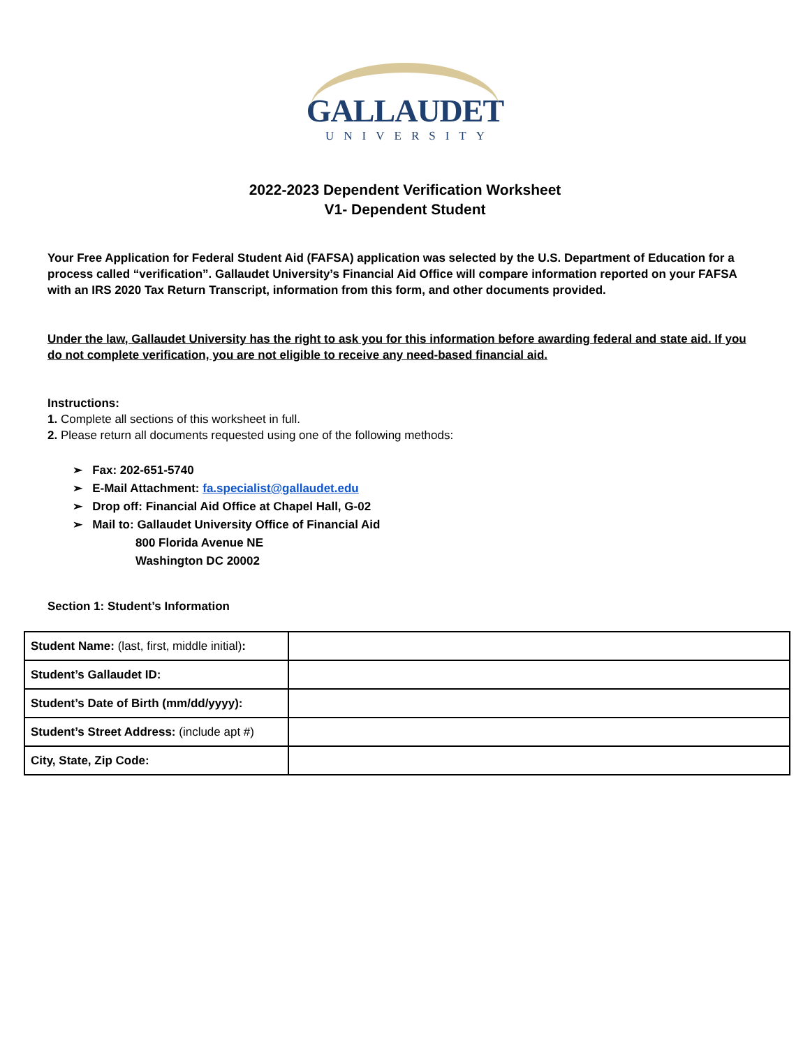GALLAUDET
UNIVERSITY
2022-2023 Dependent Verification Worksheet
V1- Dependent Student
Your Free Application for Federal Student Aid (FAFSA) application was selected by the U.S. Department of Education for a process called “verification”. Gallaudet University’s Financial Aid Office will compare information reported on your FAFSA with an IRS 2020 Tax Return Transcript, information from this form, and other documents provided.
Under the law, Gallaudet University has the right to ask you for this information before awarding federal and state aid. If you do not complete verification, you are not eligible to receive any need-based financial aid.
Instructions:
1. Complete all sections of this worksheet in full.
2. Please return all documents requested using one of the following methods:
➢ Fax: 202-651-5740
➢ E-Mail Attachment: fa.specialist@gallaudet.edu
➢ Drop off: Financial Aid Office at Chapel Hall, G-02
➢ Mail to: Gallaudet University Office of Financial Aid
800 Florida Avenue NE
Washington DC 20002
Section 1: Student’s Information
| Student Name: (last, first, middle initial) : | |
| Student’s Gallaudet ID: | |
| Student’s Date of Birth (mm/dd/yyyy): | |
| Student’s Street Address: (include apt #) | |
| City, State, Zip Code: | |